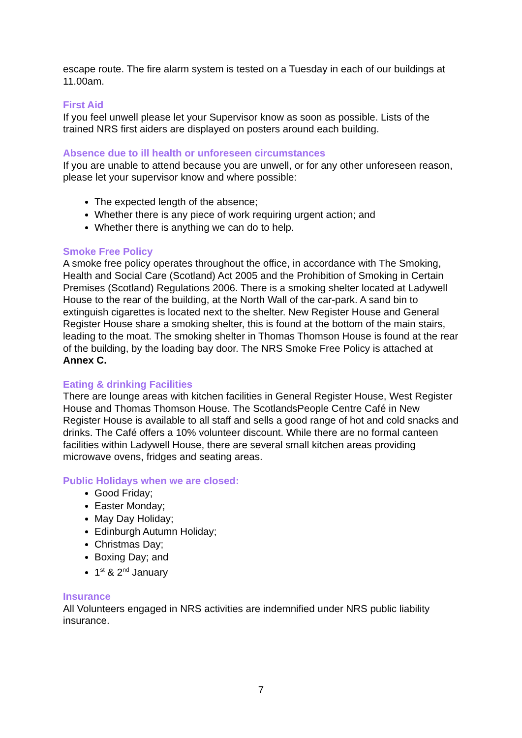escape route. The fire alarm system is tested on a Tuesday in each of our buildings at 11.00am.
First Aid
If you feel unwell please let your Supervisor know as soon as possible. Lists of the trained NRS first aiders are displayed on posters around each building.
Absence due to ill health or unforeseen circumstances
If you are unable to attend because you are unwell, or for any other unforeseen reason, please let your supervisor know and where possible:
The expected length of the absence;
Whether there is any piece of work requiring urgent action; and
Whether there is anything we can do to help.
Smoke Free Policy
A smoke free policy operates throughout the office, in accordance with The Smoking, Health and Social Care (Scotland) Act 2005 and the Prohibition of Smoking in Certain Premises (Scotland) Regulations 2006. There is a smoking shelter located at Ladywell House to the rear of the building, at the North Wall of the car-park. A sand bin to extinguish cigarettes is located next to the shelter. New Register House and General Register House share a smoking shelter, this is found at the bottom of the main stairs, leading to the moat. The smoking shelter in Thomas Thomson House is found at the rear of the building, by the loading bay door. The NRS Smoke Free Policy is attached at Annex C.
Eating & drinking Facilities
There are lounge areas with kitchen facilities in General Register House, West Register House and Thomas Thomson House. The ScotlandsPeople Centre Café in New Register House is available to all staff and sells a good range of hot and cold snacks and drinks. The Café offers a 10% volunteer discount. While there are no formal canteen facilities within Ladywell House, there are several small kitchen areas providing microwave ovens, fridges and seating areas.
Public Holidays when we are closed:
Good Friday;
Easter Monday;
May Day Holiday;
Edinburgh Autumn Holiday;
Christmas Day;
Boxing Day; and
1<sup>st</sup> & 2<sup>nd</sup> January
Insurance
All Volunteers engaged in NRS activities are indemnified under NRS public liability insurance.
7